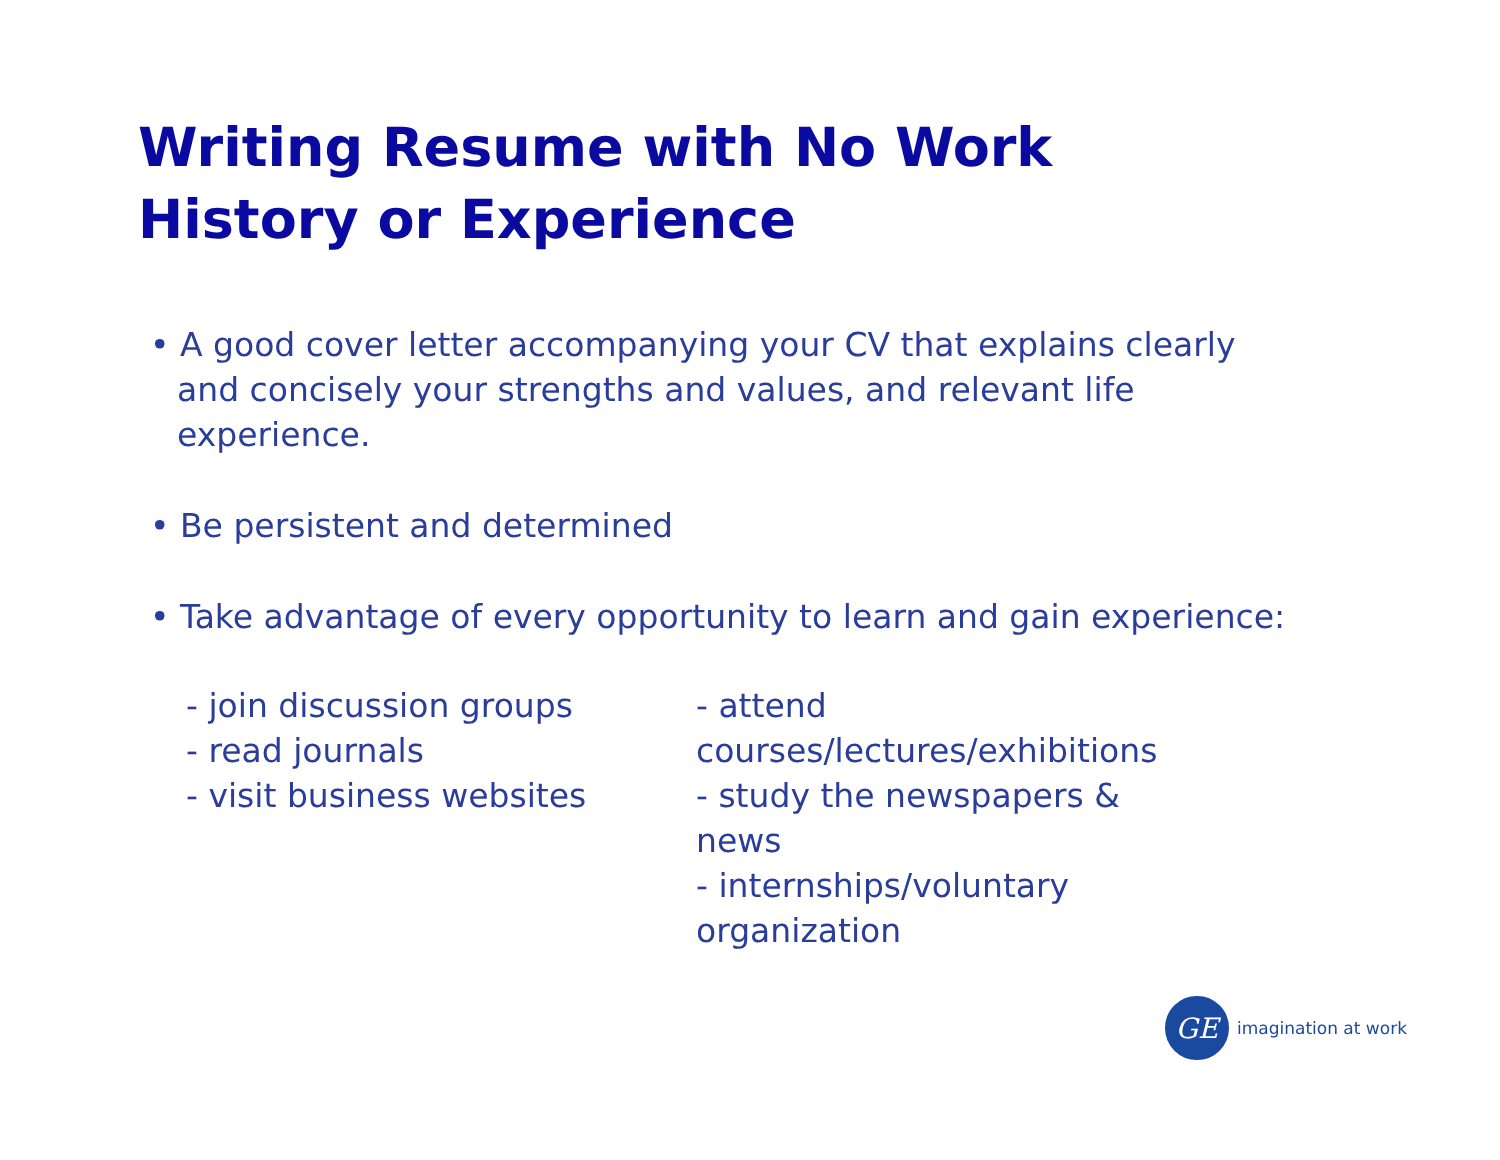Writing Resume with No Work History or Experience
• A good cover letter accompanying your CV that explains clearly and concisely your strengths and values, and relevant life experience.
• Be persistent and determined
• Take advantage of every opportunity to learn and gain experience:
- join discussion groups
- read journals
- visit business websites
- attend courses/lectures/exhibitions
- study the newspapers & news
- internships/voluntary organization
GE
imagination at work